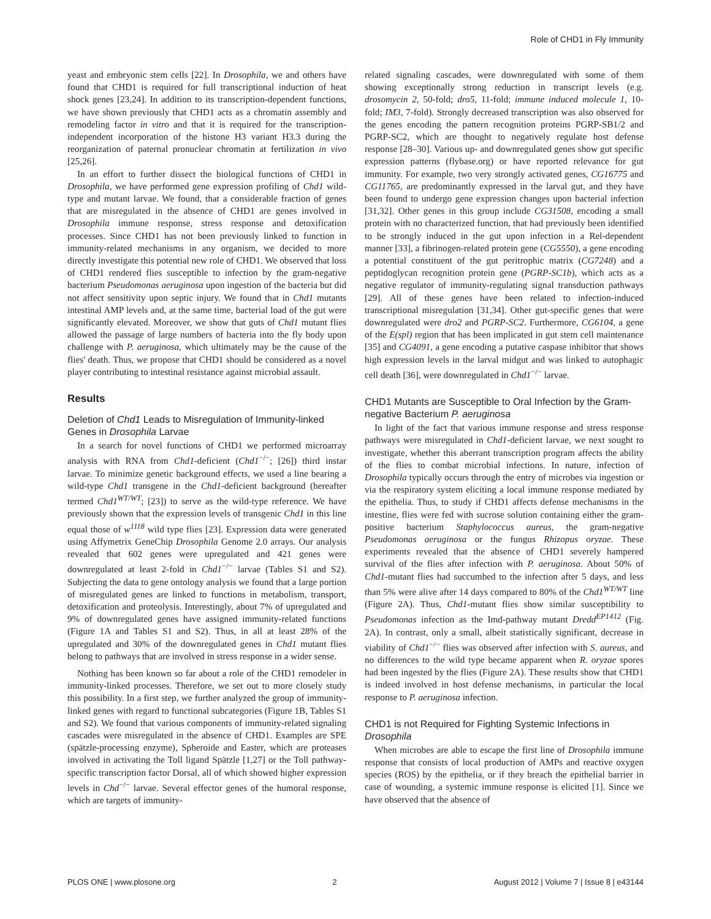Role of CHD1 in Fly Immunity
yeast and embryonic stem cells [22]. In Drosophila, we and others have found that CHD1 is required for full transcriptional induction of heat shock genes [23,24]. In addition to its transcription-dependent functions, we have shown previously that CHD1 acts as a chromatin assembly and remodeling factor in vitro and that it is required for the transcription-independent incorporation of the histone H3 variant H3.3 during the reorganization of paternal pronuclear chromatin at fertilization in vivo [25,26].
In an effort to further dissect the biological functions of CHD1 in Drosophila, we have performed gene expression profiling of Chd1 wild-type and mutant larvae. We found, that a considerable fraction of genes that are misregulated in the absence of CHD1 are genes involved in Drosophila immune response, stress response and detoxification processes. Since CHD1 has not been previously linked to function in immunity-related mechanisms in any organism, we decided to more directly investigate this potential new role of CHD1. We observed that loss of CHD1 rendered flies susceptible to infection by the gram-negative bacterium Pseudomonas aeruginosa upon ingestion of the bacteria but did not affect sensitivity upon septic injury. We found that in Chd1 mutants intestinal AMP levels and, at the same time, bacterial load of the gut were significantly elevated. Moreover, we show that guts of Chd1 mutant flies allowed the passage of large numbers of bacteria into the fly body upon challenge with P. aeruginosa, which ultimately may be the cause of the flies' death. Thus, we propose that CHD1 should be considered as a novel player contributing to intestinal resistance against microbial assault.
Results
Deletion of Chd1 Leads to Misregulation of Immunity-linked Genes in Drosophila Larvae
In a search for novel functions of CHD1 we performed microarray analysis with RNA from Chd1-deficient (Chd1<sup>−/−</sup>; [26]) third instar larvae. To minimize genetic background effects, we used a line bearing a wild-type Chd1 transgene in the Chd1-deficient background (hereafter termed Chd1<sup>WT/WT</sup>; [23]) to serve as the wild-type reference. We have previously shown that the expression levels of transgenic Chd1 in this line equal those of w<sup>1118</sup> wild type flies [23]. Expression data were generated using Affymetrix GeneChip Drosophila Genome 2.0 arrays. Our analysis revealed that 602 genes were upregulated and 421 genes were downregulated at least 2-fold in Chd1<sup>−/−</sup> larvae (Tables S1 and S2). Subjecting the data to gene ontology analysis we found that a large portion of misregulated genes are linked to functions in metabolism, transport, detoxification and proteolysis. Interestingly, about 7% of upregulated and 9% of downregulated genes have assigned immunity-related functions (Figure 1A and Tables S1 and S2). Thus, in all at least 28% of the upregulated and 30% of the downregulated genes in Chd1 mutant flies belong to pathways that are involved in stress response in a wider sense.
Nothing has been known so far about a role of the CHD1 remodeler in immunity-linked processes. Therefore, we set out to more closely study this possibility. In a first step, we further analyzed the group of immunity-linked genes with regard to functional subcategories (Figure 1B, Tables S1 and S2). We found that various components of immunity-related signaling cascades were misregulated in the absence of CHD1. Examples are SPE (spätzle-processing enzyme), Spheroide and Easter, which are proteases involved in activating the Toll ligand Spätzle [1,27] or the Toll pathway-specific transcription factor Dorsal, all of which showed higher expression levels in Chd<sup>−/−</sup> larvae. Several effector genes of the humoral response, which are targets of immunity-
related signaling cascades, were downregulated with some of them showing exceptionally strong reduction in transcript levels (e.g. drosomycin 2, 50-fold; dro5, 11-fold; immune induced molecule 1, 10-fold; IM3, 7-fold). Strongly decreased transcription was also observed for the genes encoding the pattern recognition proteins PGRP-SB1/2 and PGRP-SC2, which are thought to negatively regulate host defense response [28–30]. Various up- and downregulated genes show gut specific expression patterns (flybase.org) or have reported relevance for gut immunity. For example, two very strongly activated genes, CG16775 and CG11765, are predominantly expressed in the larval gut, and they have been found to undergo gene expression changes upon bacterial infection [31,32]. Other genes in this group include CG31508, encoding a small protein with no characterized function, that had previously been identified to be strongly induced in the gut upon infection in a Rel-dependent manner [33], a fibrinogen-related protein gene (CG5550), a gene encoding a potential constituent of the gut peritrophic matrix (CG7248) and a peptidoglycan recognition protein gene (PGRP-SC1b), which acts as a negative regulator of immunity-regulating signal transduction pathways [29]. All of these genes have been related to infection-induced transcriptional misregulation [31,34]. Other gut-specific genes that were downregulated were dro2 and PGRP-SC2. Furthermore, CG6104, a gene of the E(spl) region that has been implicated in gut stem cell maintenance [35] and CG4091, a gene encoding a putative caspase inhibitor that shows high expression levels in the larval midgut and was linked to autophagic cell death [36], were downregulated in Chd1<sup>−/−</sup> larvae.
CHD1 Mutants are Susceptible to Oral Infection by the Gram-negative Bacterium P. aeruginosa
In light of the fact that various immune response and stress response pathways were misregulated in Chd1-deficient larvae, we next sought to investigate, whether this aberrant transcription program affects the ability of the flies to combat microbial infections. In nature, infection of Drosophila typically occurs through the entry of microbes via ingestion or via the respiratory system eliciting a local immune response mediated by the epithelia. Thus, to study if CHD1 affects defense mechanisms in the intestine, flies were fed with sucrose solution containing either the gram-positive bacterium Staphylococcus aureus, the gram-negative Pseudomonas aeruginosa or the fungus Rhizopus oryzae. These experiments revealed that the absence of CHD1 severely hampered survival of the flies after infection with P. aeruginosa. About 50% of Chd1-mutant flies had succumbed to the infection after 5 days, and less than 5% were alive after 14 days compared to 80% of the Chd1<sup>WT/WT</sup> line (Figure 2A). Thus, Chd1-mutant flies show similar susceptibility to Pseudomonas infection as the Imd-pathway mutant Dredd<sup>EP1412</sup> (Fig. 2A). In contrast, only a small, albeit statistically significant, decrease in viability of Chd1<sup>−/−</sup> flies was observed after infection with S. aureus, and no differences to the wild type became apparent when R. oryzae spores had been ingested by the flies (Figure 2A). These results show that CHD1 is indeed involved in host defense mechanisms, in particular the local response to P. aeruginosa infection.
CHD1 is not Required for Fighting Systemic Infections in Drosophila
When microbes are able to escape the first line of Drosophila immune response that consists of local production of AMPs and reactive oxygen species (ROS) by the epithelia, or if they breach the epithelial barrier in case of wounding, a systemic immune response is elicited [1]. Since we have observed that the absence of
PLOS ONE | www.plosone.org 2 August 2012 | Volume 7 | Issue 8 | e43144